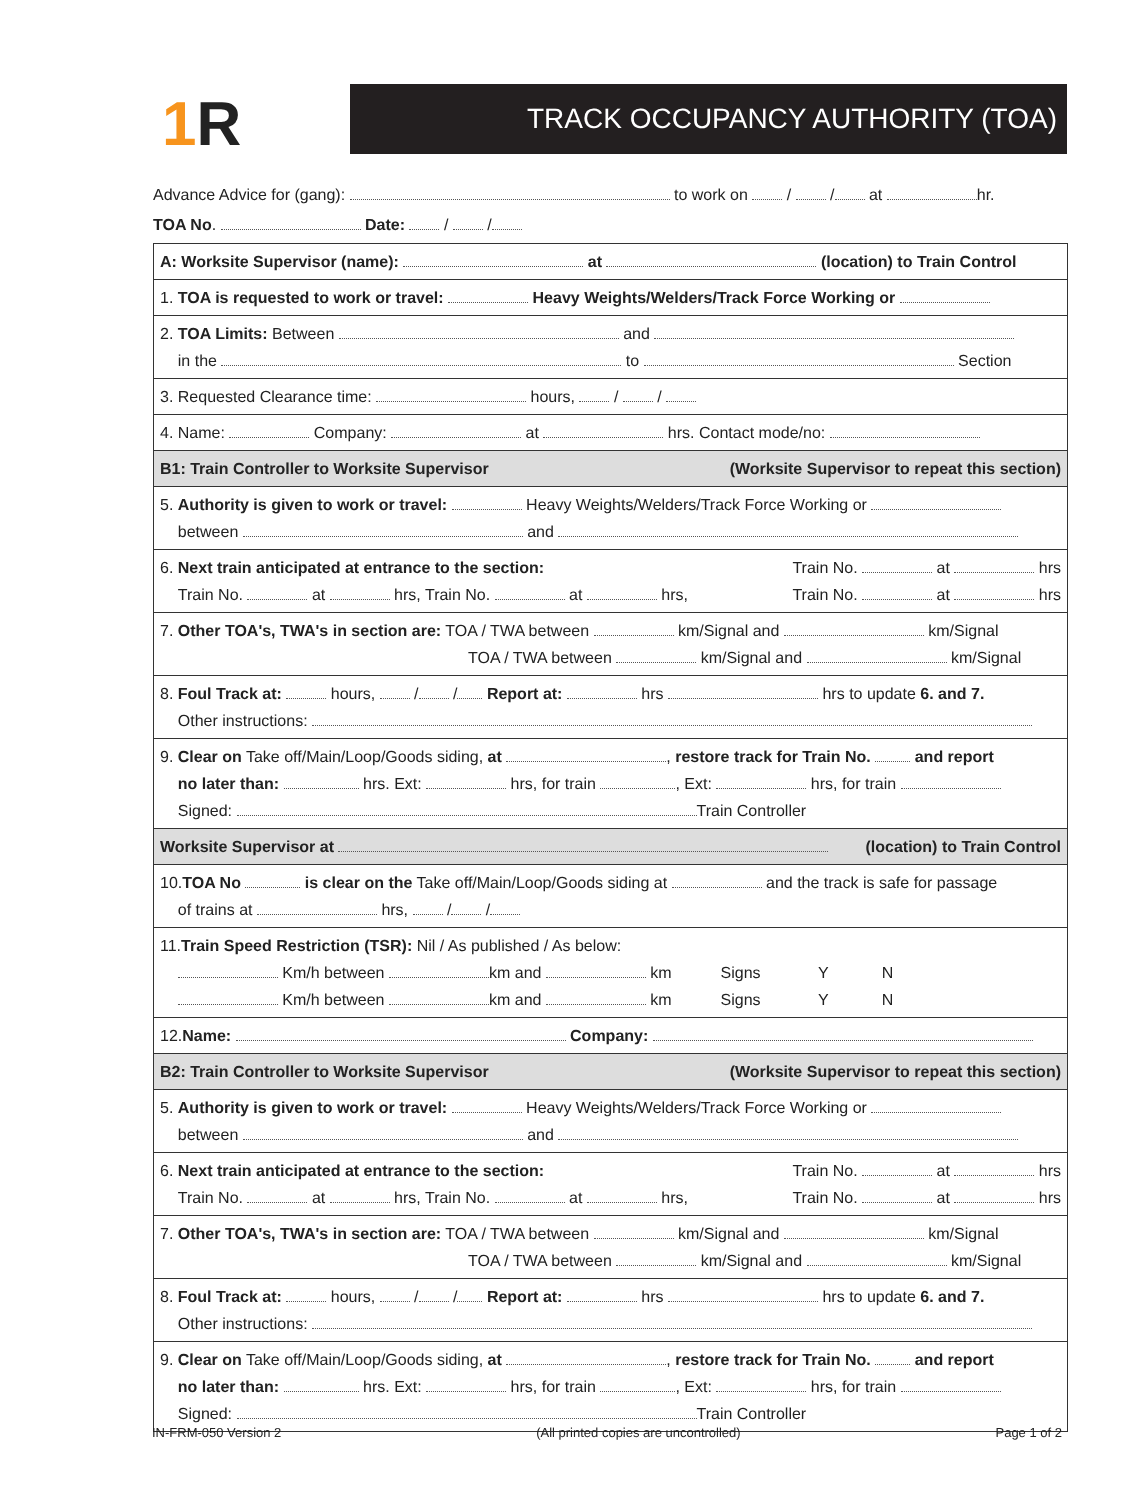1 R TRACK OCCUPANCY AUTHORITY (TOA)
Advance Advice for (gang): to work on / / at hr.
TOA No. Date: / /
| A: Worksite Supervisor (name): at (location) to Train Control |
| 1. TOA is requested to work or travel: Heavy Weights/Welders/Track Force Working or |
| 2. TOA Limits: Between and in the to Section |
| 3. Requested Clearance time: hours, / / |
| 4. Name: Company: at hrs. Contact mode/no: |
| B1: Train Controller to Worksite Supervisor (Worksite Supervisor to repeat this section) |
| 5. Authority is given to work or travel: Heavy Weights/Welders/Track Force Working or between and |
| 6. Next train anticipated at entrance to the section: Train No. at hrs Train No. at hrs, Train No. at hrs, Train No. at hrs |
| 7. Other TOA's, TWA's in section are: TOA / TWA between km/Signal and km/Signal TOA / TWA between km/Signal and km/Signal |
| 8. Foul Track at: hours, / / Report at: hrs hrs to update 6. and 7. Other instructions: |
| 9. Clear on Take off/Main/Loop/Goods siding, at , restore track for Train No. and report no later than: hrs. Ext: hrs, for train , Ext: hrs, for train Signed: Train Controller |
| Worksite Supervisor at (location) to Train Control |
| 10. TOA No is clear on the Take off/Main/Loop/Goods siding at and the track is safe for passage of trains at hrs, / / |
| 11. Train Speed Restriction (TSR): Nil / As published / As below: Km/h between km and km Signs Y N Km/h between km and km Signs Y N |
| 12. Name: Company: |
| B2: Train Controller to Worksite Supervisor (Worksite Supervisor to repeat this section) |
| 5. Authority is given to work or travel: Heavy Weights/Welders/Track Force Working or between and |
| 6. Next train anticipated at entrance to the section: Train No. at hrs Train No. at hrs, Train No. at hrs, Train No. at hrs |
| 7. Other TOA's, TWA's in section are: TOA / TWA between km/Signal and km/Signal TOA / TWA between km/Signal and km/Signal |
| 8. Foul Track at: hours, / / Report at: hrs hrs to update 6. and 7. Other instructions: |
| 9. Clear on Take off/Main/Loop/Goods siding, at , restore track for Train No. and report no later than: hrs. Ext: hrs, for train , Ext: hrs, for train Signed: Train Controller |
IN-FRM-050 Version 2 (All printed copies are uncontrolled) Page 1 of 2